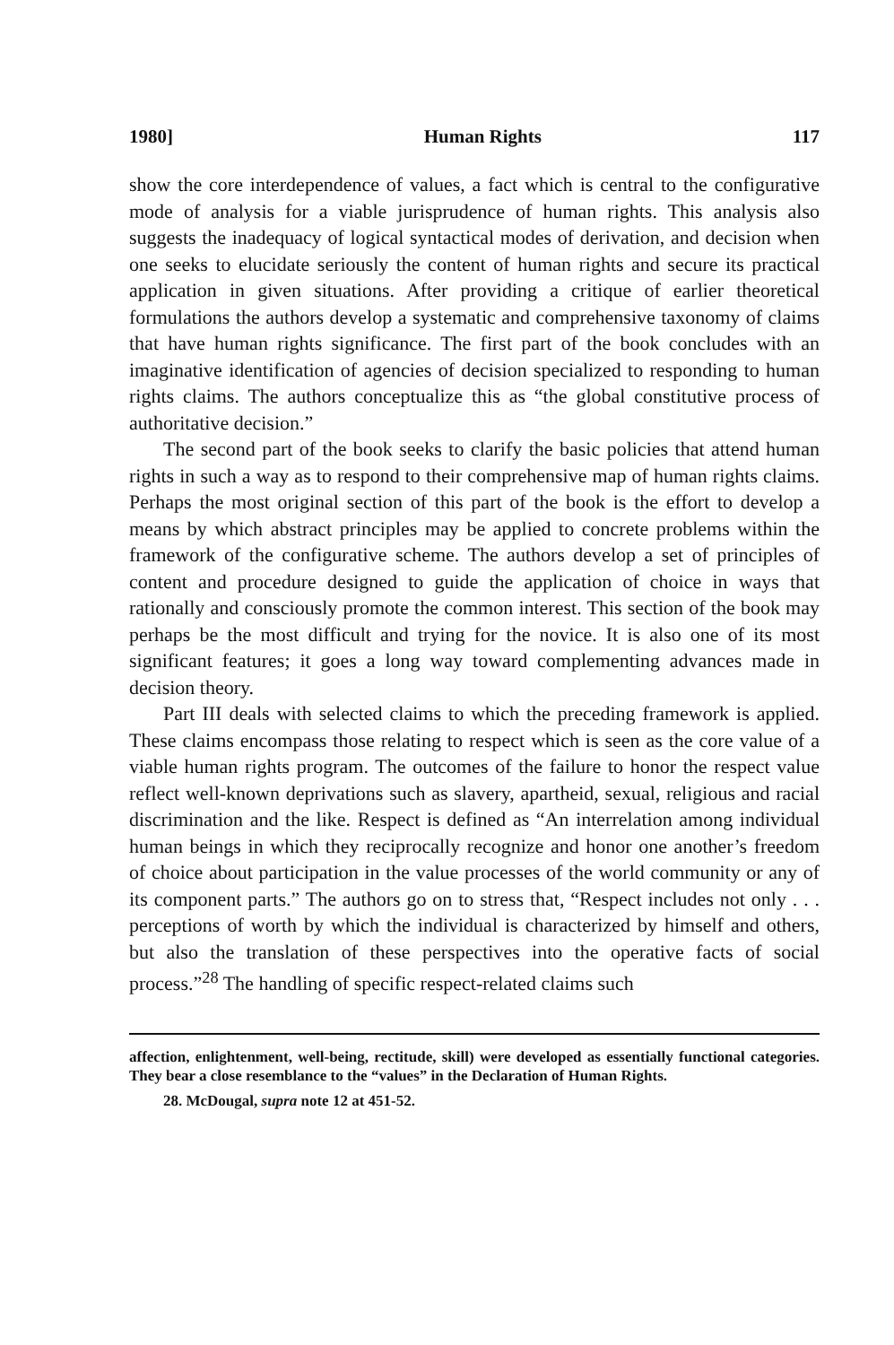1980] Human Rights 117
show the core interdependence of values, a fact which is central to the configurative mode of analysis for a viable jurisprudence of human rights. This analysis also suggests the inadequacy of logical syntactical modes of derivation, and decision when one seeks to elucidate seriously the content of human rights and secure its practical application in given situations. After providing a critique of earlier theoretical formulations the authors develop a systematic and comprehensive taxonomy of claims that have human rights significance. The first part of the book concludes with an imaginative identification of agencies of decision specialized to responding to human rights claims. The authors conceptualize this as “the global constitutive process of authoritative decision.”
The second part of the book seeks to clarify the basic policies that attend human rights in such a way as to respond to their comprehensive map of human rights claims. Perhaps the most original section of this part of the book is the effort to develop a means by which abstract principles may be applied to concrete problems within the framework of the configurative scheme. The authors develop a set of principles of content and procedure designed to guide the application of choice in ways that rationally and consciously promote the common interest. This section of the book may perhaps be the most difficult and trying for the novice. It is also one of its most significant features; it goes a long way toward complementing advances made in decision theory.
Part III deals with selected claims to which the preceding framework is applied. These claims encompass those relating to respect which is seen as the core value of a viable human rights program. The outcomes of the failure to honor the respect value reflect well-known deprivations such as slavery, apartheid, sexual, religious and racial discrimination and the like. Respect is defined as “An interrelation among individual human beings in which they reciprocally recognize and honor one another’s freedom of choice about participation in the value processes of the world community or any of its component parts.” The authors go on to stress that, “Respect includes not only . . . perceptions of worth by which the individual is characterized by himself and others, but also the translation of these perspectives into the operative facts of social process.”<sup>28</sup> The handling of specific respect-related claims such
affection, enlightenment, well-being, rectitude, skill) were developed as essentially functional categories. They bear a close resemblance to the “values” in the Declaration of Human Rights.
28. McDougal, supra note 12 at 451-52.